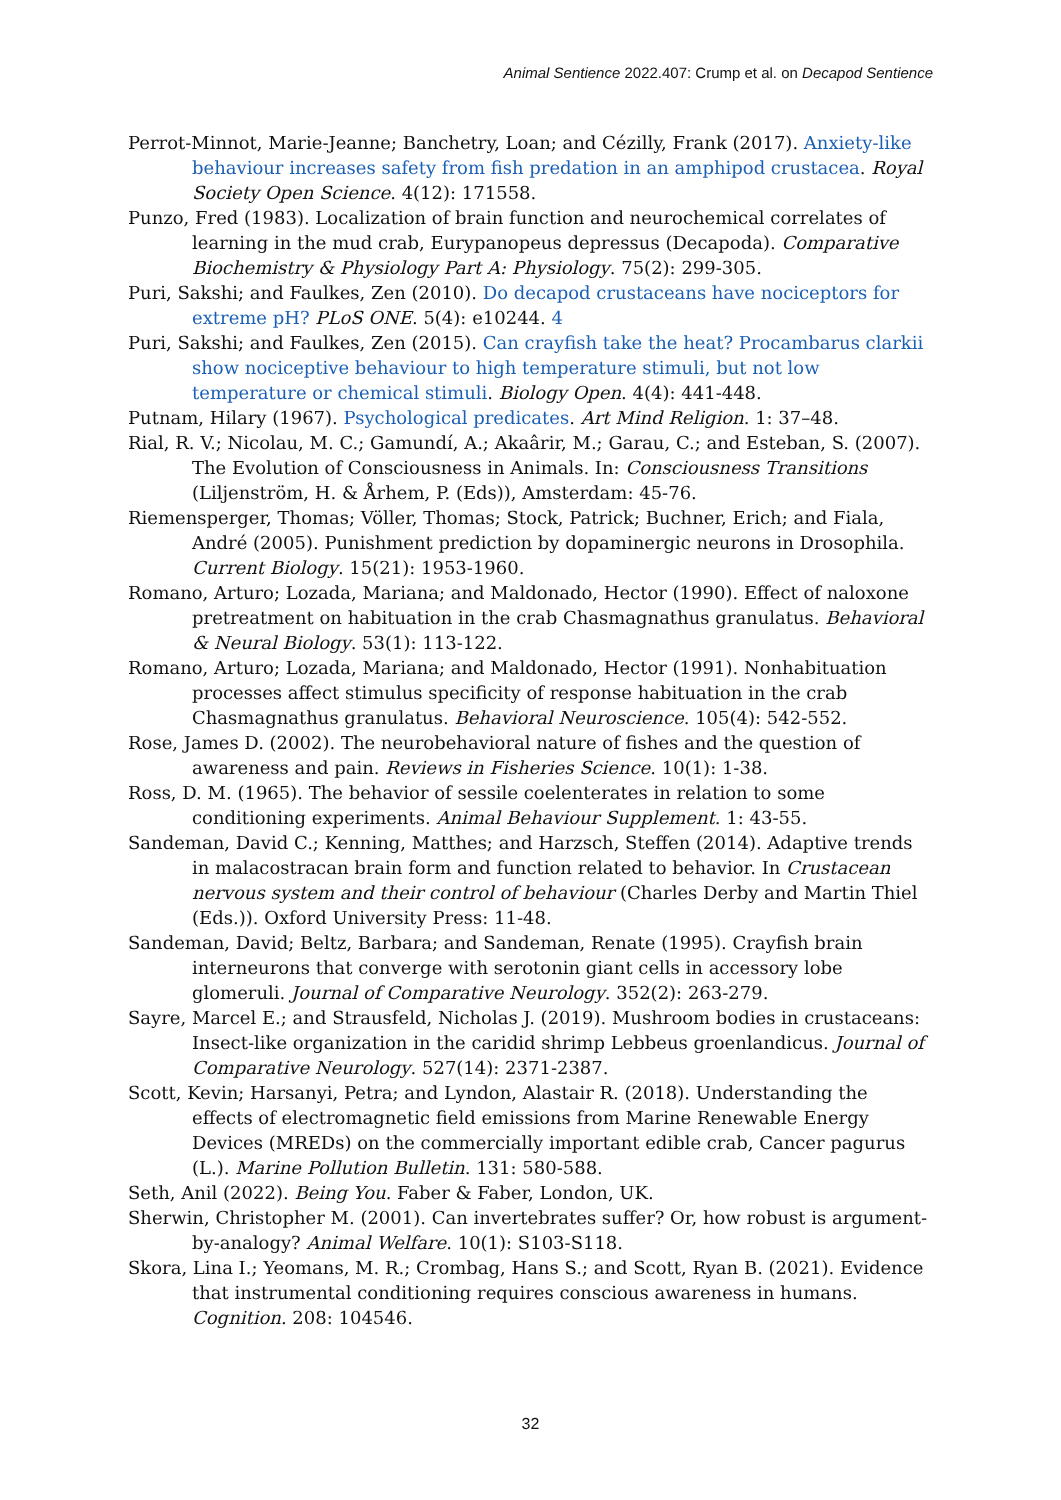Animal Sentience 2022.407: Crump et al. on Decapod Sentience
Perrot-Minnot, Marie-Jeanne; Banchetry, Loan; and Cézilly, Frank (2017). Anxiety-like behaviour increases safety from fish predation in an amphipod crustacea. Royal Society Open Science. 4(12): 171558.
Punzo, Fred (1983). Localization of brain function and neurochemical correlates of learning in the mud crab, Eurypanopeus depressus (Decapoda). Comparative Biochemistry & Physiology Part A: Physiology. 75(2): 299-305.
Puri, Sakshi; and Faulkes, Zen (2010). Do decapod crustaceans have nociceptors for extreme pH? PLoS ONE. 5(4): e10244. 4
Puri, Sakshi; and Faulkes, Zen (2015). Can crayfish take the heat? Procambarus clarkii show nociceptive behaviour to high temperature stimuli, but not low temperature or chemical stimuli. Biology Open. 4(4): 441-448.
Putnam, Hilary (1967). Psychological predicates. Art Mind Religion. 1: 37–48.
Rial, R. V.; Nicolau, M. C.; Gamundí, A.; Akaârir, M.; Garau, C.; and Esteban, S. (2007). The Evolution of Consciousness in Animals. In: Consciousness Transitions (Liljenström, H. & Århem, P. (Eds)), Amsterdam: 45-76.
Riemensperger, Thomas; Völler, Thomas; Stock, Patrick; Buchner, Erich; and Fiala, André (2005). Punishment prediction by dopaminergic neurons in Drosophila. Current Biology. 15(21): 1953-1960.
Romano, Arturo; Lozada, Mariana; and Maldonado, Hector (1990). Effect of naloxone pretreatment on habituation in the crab Chasmagnathus granulatus. Behavioral & Neural Biology. 53(1): 113-122.
Romano, Arturo; Lozada, Mariana; and Maldonado, Hector (1991). Nonhabituation processes affect stimulus specificity of response habituation in the crab Chasmagnathus granulatus. Behavioral Neuroscience. 105(4): 542-552.
Rose, James D. (2002). The neurobehavioral nature of fishes and the question of awareness and pain. Reviews in Fisheries Science. 10(1): 1-38.
Ross, D. M. (1965). The behavior of sessile coelenterates in relation to some conditioning experiments. Animal Behaviour Supplement. 1: 43-55.
Sandeman, David C.; Kenning, Matthes; and Harzsch, Steffen (2014). Adaptive trends in malacostracan brain form and function related to behavior. In Crustacean nervous system and their control of behaviour (Charles Derby and Martin Thiel (Eds.)). Oxford University Press: 11-48.
Sandeman, David; Beltz, Barbara; and Sandeman, Renate (1995). Crayfish brain interneurons that converge with serotonin giant cells in accessory lobe glomeruli. Journal of Comparative Neurology. 352(2): 263-279.
Sayre, Marcel E.; and Strausfeld, Nicholas J. (2019). Mushroom bodies in crustaceans: Insect-like organization in the caridid shrimp Lebbeus groenlandicus. Journal of Comparative Neurology. 527(14): 2371-2387.
Scott, Kevin; Harsanyi, Petra; and Lyndon, Alastair R. (2018). Understanding the effects of electromagnetic field emissions from Marine Renewable Energy Devices (MREDs) on the commercially important edible crab, Cancer pagurus (L.). Marine Pollution Bulletin. 131: 580-588.
Seth, Anil (2022). Being You. Faber & Faber, London, UK.
Sherwin, Christopher M. (2001). Can invertebrates suffer? Or, how robust is argument-by-analogy? Animal Welfare. 10(1): S103-S118.
Skora, Lina I.; Yeomans, M. R.; Crombag, Hans S.; and Scott, Ryan B. (2021). Evidence that instrumental conditioning requires conscious awareness in humans. Cognition. 208: 104546.
32